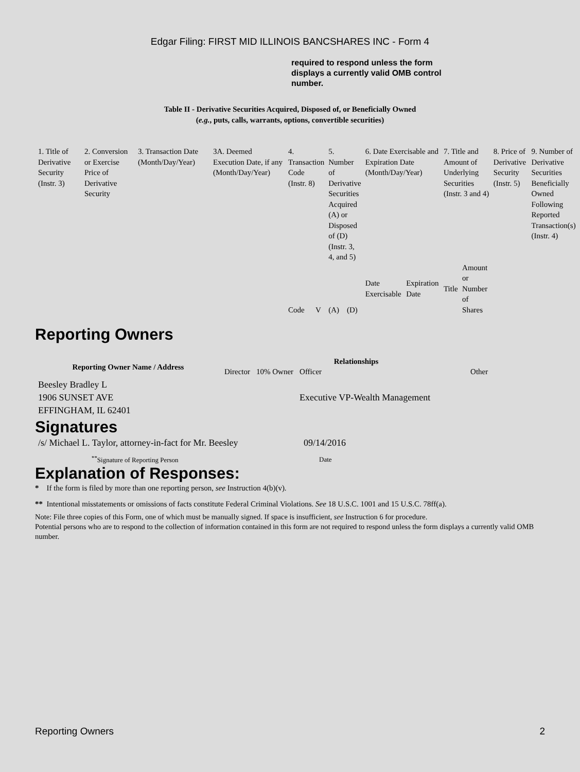Edgar Filing: FIRST MID ILLINOIS BANCSHARES INC - Form 4
required to respond unless the form displays a currently valid OMB control number.
Table II - Derivative Securities Acquired, Disposed of, or Beneficially Owned
(e.g., puts, calls, warrants, options, convertible securities)
| 1. Title of Derivative Security (Instr. 3) | 2. Conversion or Exercise Price of Derivative Security | 3. Transaction Date (Month/Day/Year) | 3A. Deemed Execution Date, if any (Month/Day/Year) | 4. Transaction Code (Instr. 8) | | 5. Number of Derivative Securities Acquired (A) or Disposed of (D) (Instr. 3, 4, and 5) | | 6. Date Exercisable and Expiration Date (Month/Day/Year) | | 7. Title and Amount of Underlying Securities (Instr. 3 and 4) | | 8. Price of Derivative Security (Instr. 5) | 9. Number of Derivative Securities Beneficially Owned Following Reported Transaction(s) (Instr. 4) |
| | | | | Code | V | (A) | (D) | Date Exercisable | Expiration Date | Title | Amount or Number of Shares | | |
Reporting Owners
| Reporting Owner Name / Address | Relationships | | | |
| --- | --- | --- | --- | --- |
| | Director | 10% Owner | Officer | Other |
| Beesley Bradley L 1906 SUNSET AVE EFFINGHAM, IL 62401 | | | Executive VP-Wealth Management | |
Signatures
| /s/ Michael L. Taylor, attorney-in-fact for Mr. Beesley | 09/14/2016 |
| <sup>**</sup> Signature of Reporting Person | Date |
Explanation of Responses:
* If the form is filed by more than one reporting person, see Instruction 4(b)(v).
** Intentional misstatements or omissions of facts constitute Federal Criminal Violations. See 18 U.S.C. 1001 and 15 U.S.C. 78ff(a).
Note: File three copies of this Form, one of which must be manually signed. If space is insufficient, see Instruction 6 for procedure.
Potential persons who are to respond to the collection of information contained in this form are not required to respond unless the form displays a currently valid OMB number.
Reporting Owners 2